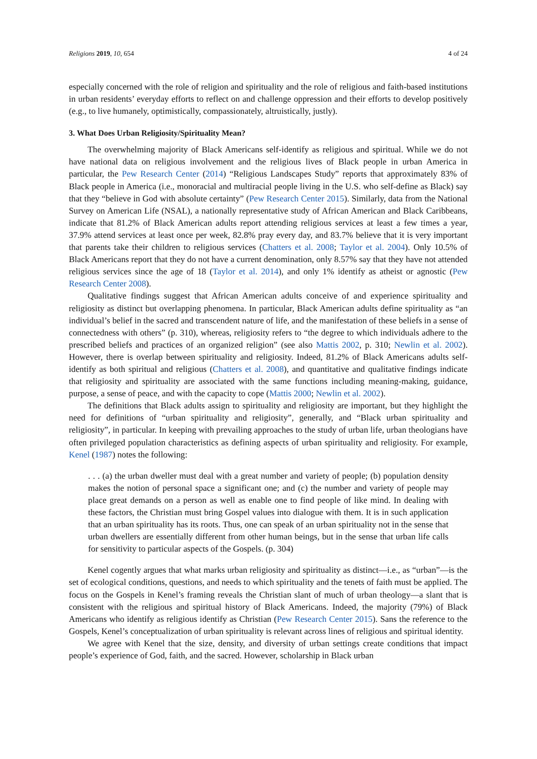Religions 2019, 10, 654 4 of 24
especially concerned with the role of religion and spirituality and the role of religious and faith-based institutions in urban residents’ everyday efforts to reflect on and challenge oppression and their efforts to develop positively (e.g., to live humanely, optimistically, compassionately, altruistically, justly).
3. What Does Urban Religiosity/Spirituality Mean?
The overwhelming majority of Black Americans self-identify as religious and spiritual. While we do not have national data on religious involvement and the religious lives of Black people in urban America in particular, the Pew Research Center (2014) “Religious Landscapes Study” reports that approximately 83% of Black people in America (i.e., monoracial and multiracial people living in the U.S. who self-define as Black) say that they “believe in God with absolute certainty” (Pew Research Center 2015). Similarly, data from the National Survey on American Life (NSAL), a nationally representative study of African American and Black Caribbeans, indicate that 81.2% of Black American adults report attending religious services at least a few times a year, 37.9% attend services at least once per week, 82.8% pray every day, and 83.7% believe that it is very important that parents take their children to religious services (Chatters et al. 2008; Taylor et al. 2004). Only 10.5% of Black Americans report that they do not have a current denomination, only 8.57% say that they have not attended religious services since the age of 18 (Taylor et al. 2014), and only 1% identify as atheist or agnostic (Pew Research Center 2008).
Qualitative findings suggest that African American adults conceive of and experience spirituality and religiosity as distinct but overlapping phenomena. In particular, Black American adults define spirituality as “an individual’s belief in the sacred and transcendent nature of life, and the manifestation of these beliefs in a sense of connectedness with others” (p. 310), whereas, religiosity refers to “the degree to which individuals adhere to the prescribed beliefs and practices of an organized religion” (see also Mattis 2002, p. 310; Newlin et al. 2002). However, there is overlap between spirituality and religiosity. Indeed, 81.2% of Black Americans adults self-identify as both spiritual and religious (Chatters et al. 2008), and quantitative and qualitative findings indicate that religiosity and spirituality are associated with the same functions including meaning-making, guidance, purpose, a sense of peace, and with the capacity to cope (Mattis 2000; Newlin et al. 2002).
The definitions that Black adults assign to spirituality and religiosity are important, but they highlight the need for definitions of “urban spirituality and religiosity”, generally, and “Black urban spirituality and religiosity”, in particular. In keeping with prevailing approaches to the study of urban life, urban theologians have often privileged population characteristics as defining aspects of urban spirituality and religiosity. For example, Kenel (1987) notes the following:
. . . (a) the urban dweller must deal with a great number and variety of people; (b) population density makes the notion of personal space a significant one; and (c) the number and variety of people may place great demands on a person as well as enable one to find people of like mind. In dealing with these factors, the Christian must bring Gospel values into dialogue with them. It is in such application that an urban spirituality has its roots. Thus, one can speak of an urban spirituality not in the sense that urban dwellers are essentially different from other human beings, but in the sense that urban life calls for sensitivity to particular aspects of the Gospels. (p. 304)
Kenel cogently argues that what marks urban religiosity and spirituality as distinct—i.e., as “urban”—is the set of ecological conditions, questions, and needs to which spirituality and the tenets of faith must be applied. The focus on the Gospels in Kenel’s framing reveals the Christian slant of much of urban theology—a slant that is consistent with the religious and spiritual history of Black Americans. Indeed, the majority (79%) of Black Americans who identify as religious identify as Christian (Pew Research Center 2015). Sans the reference to the Gospels, Kenel’s conceptualization of urban spirituality is relevant across lines of religious and spiritual identity.
We agree with Kenel that the size, density, and diversity of urban settings create conditions that impact people’s experience of God, faith, and the sacred. However, scholarship in Black urban